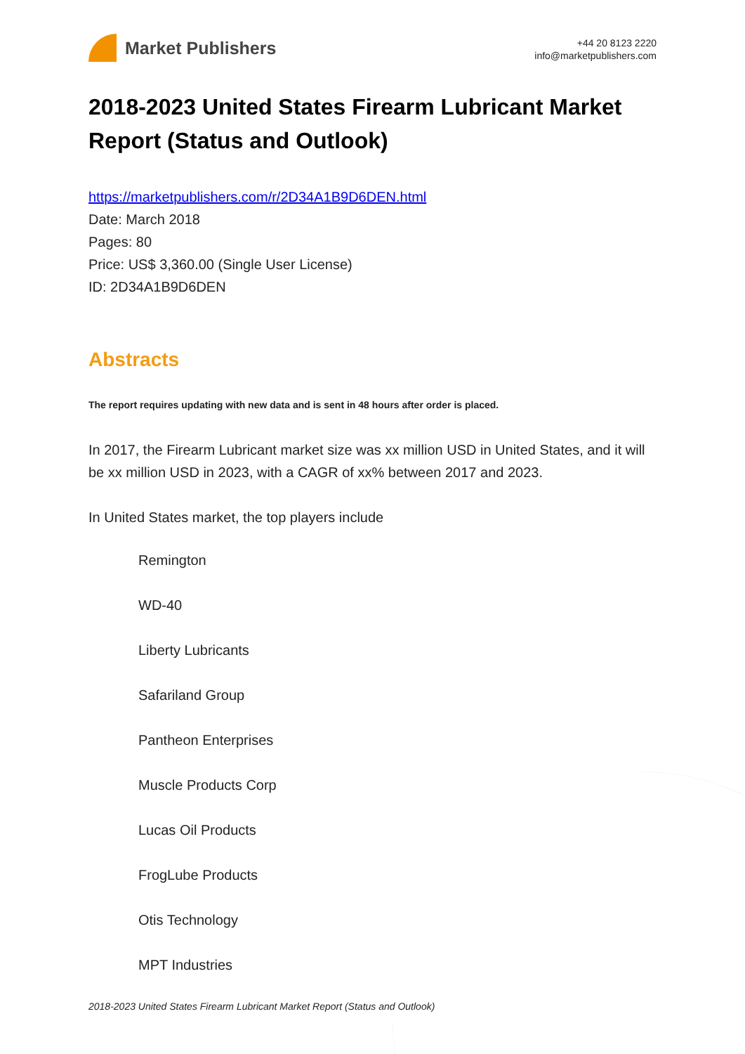Market Publishers
+44 20 8123 2220
info@marketpublishers.com
2018-2023 United States Firearm Lubricant Market Report (Status and Outlook)
https://marketpublishers.com/r/2D34A1B9D6DEN.html
Date: March 2018
Pages: 80
Price: US$ 3,360.00 (Single User License)
ID: 2D34A1B9D6DEN
Abstracts
The report requires updating with new data and is sent in 48 hours after order is placed.
In 2017, the Firearm Lubricant market size was xx million USD in United States, and it will be xx million USD in 2023, with a CAGR of xx% between 2017 and 2023.
In United States market, the top players include
Remington
WD-40
Liberty Lubricants
Safariland Group
Pantheon Enterprises
Muscle Products Corp
Lucas Oil Products
FrogLube Products
Otis Technology
MPT Industries
2018-2023 United States Firearm Lubricant Market Report (Status and Outlook)